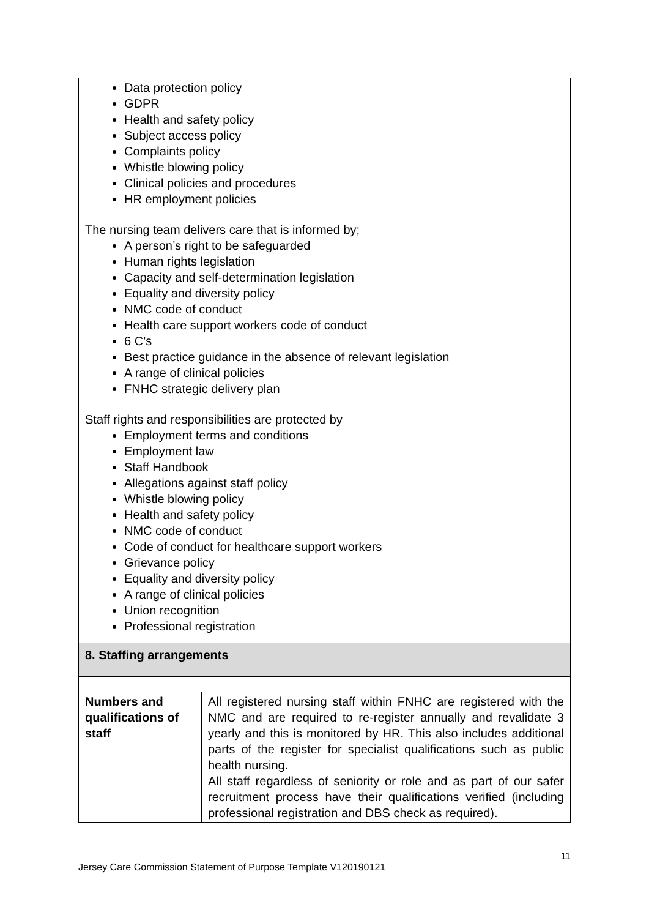| Data protection policy GDPR Health and safety policy Subject access policy Complaints policy Whistle blowing policy Clinical policies and procedures HR employment policies The nursing team delivers care that is informed by; A person’s right to be safeguarded Human rights legislation Capacity and self-determination legislation Equality and diversity policy NMC code of conduct Health care support workers code of conduct 6 C’s Best practice guidance in the absence of relevant legislation A range of clinical policies FNHC strategic delivery plan Staff rights and responsibilities are protected by Employment terms and conditions Employment law Staff Handbook Allegations against staff policy Whistle blowing policy Health and safety policy NMC code of conduct Code of conduct for healthcare support workers Grievance policy Equality and diversity policy A range of clinical policies Union recognition Professional registration | |
| 8. Staffing arrangements | |
| Numbers and qualifications of staff | All registered nursing staff within FNHC are registered with the NMC and are required to re-register annually and revalidate 3 yearly and this is monitored by HR. This also includes additional parts of the register for specialist qualifications such as public health nursing. All staff regardless of seniority or role and as part of our safer recruitment process have their qualifications verified (including professional registration and DBS check as required). |
11
Jersey Care Commission Statement of Purpose Template V120190121